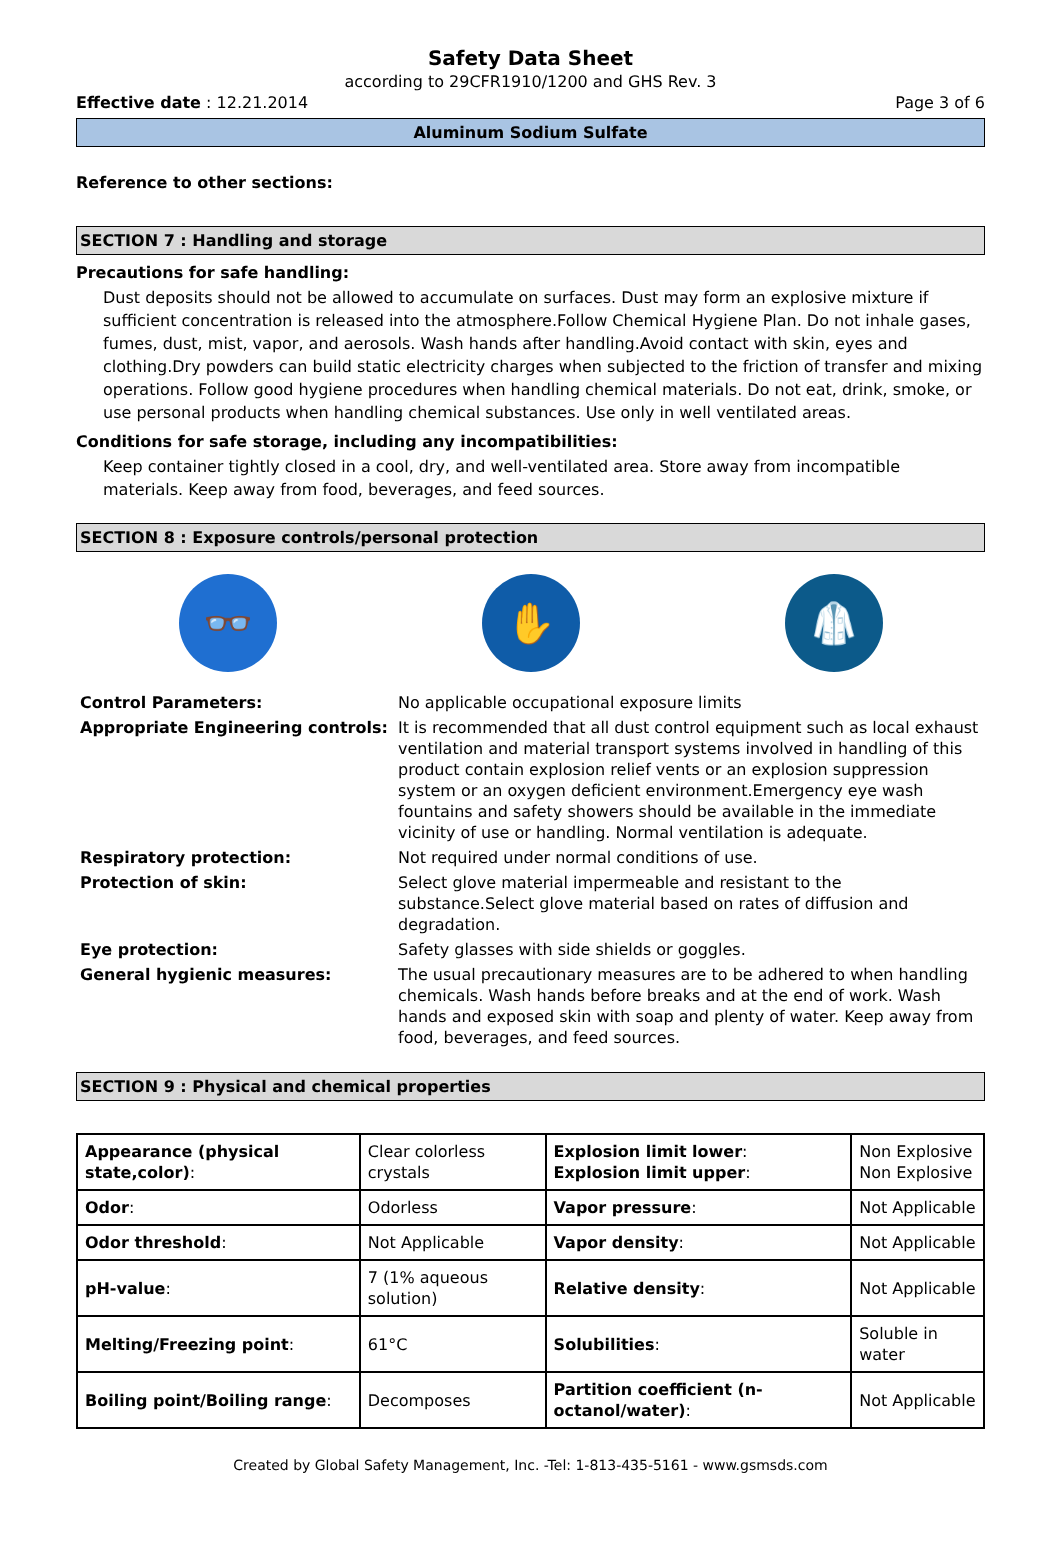Safety Data Sheet
according to 29CFR1910/1200 and GHS Rev. 3
Effective date : 12.21.2014 Page 3 of 6
Aluminum Sodium Sulfate
Reference to other sections:
SECTION 7 : Handling and storage
Precautions for safe handling:
Dust deposits should not be allowed to accumulate on surfaces. Dust may form an explosive mixture if sufficient concentration is released into the atmosphere.Follow Chemical Hygiene Plan. Do not inhale gases, fumes, dust, mist, vapor, and aerosols. Wash hands after handling.Avoid contact with skin, eyes and clothing.Dry powders can build static electricity charges when subjected to the friction of transfer and mixing operations. Follow good hygiene procedures when handling chemical materials. Do not eat, drink, smoke, or use personal products when handling chemical substances. Use only in well ventilated areas.
Conditions for safe storage, including any incompatibilities:
Keep container tightly closed in a cool, dry, and well-ventilated area. Store away from incompatible materials. Keep away from food, beverages, and feed sources.
SECTION 8 : Exposure controls/personal protection
👓 ✋ 🥼
| Control Parameters: | No applicable occupational exposure limits |
| Appropriate Engineering controls: | It is recommended that all dust control equipment such as local exhaust ventilation and material transport systems involved in handling of this product contain explosion relief vents or an explosion suppression system or an oxygen deficient environment.Emergency eye wash fountains and safety showers should be available in the immediate vicinity of use or handling. Normal ventilation is adequate. |
| Respiratory protection: | Not required under normal conditions of use. |
| Protection of skin: | Select glove material impermeable and resistant to the substance.Select glove material based on rates of diffusion and degradation. |
| Eye protection: | Safety glasses with side shields or goggles. |
| General hygienic measures: | The usual precautionary measures are to be adhered to when handling chemicals. Wash hands before breaks and at the end of work. Wash hands and exposed skin with soap and plenty of water. Keep away from food, beverages, and feed sources. |
SECTION 9 : Physical and chemical properties
| Appearance (physical state,color) : | Clear colorless crystals | Explosion limit lower : Explosion limit upper : | Non Explosive Non Explosive |
| Odor : | Odorless | Vapor pressure : | Not Applicable |
| Odor threshold : | Not Applicable | Vapor density : | Not Applicable |
| pH-value : | 7 (1% aqueous solution) | Relative density : | Not Applicable |
| Melting/Freezing point : | 61°C | Solubilities : | Soluble in water |
| Boiling point/Boiling range : | Decomposes | Partition coefficient (n-octanol/water) : | Not Applicable |
Created by Global Safety Management, Inc. -Tel: 1-813-435-5161 - www.gsmsds.com